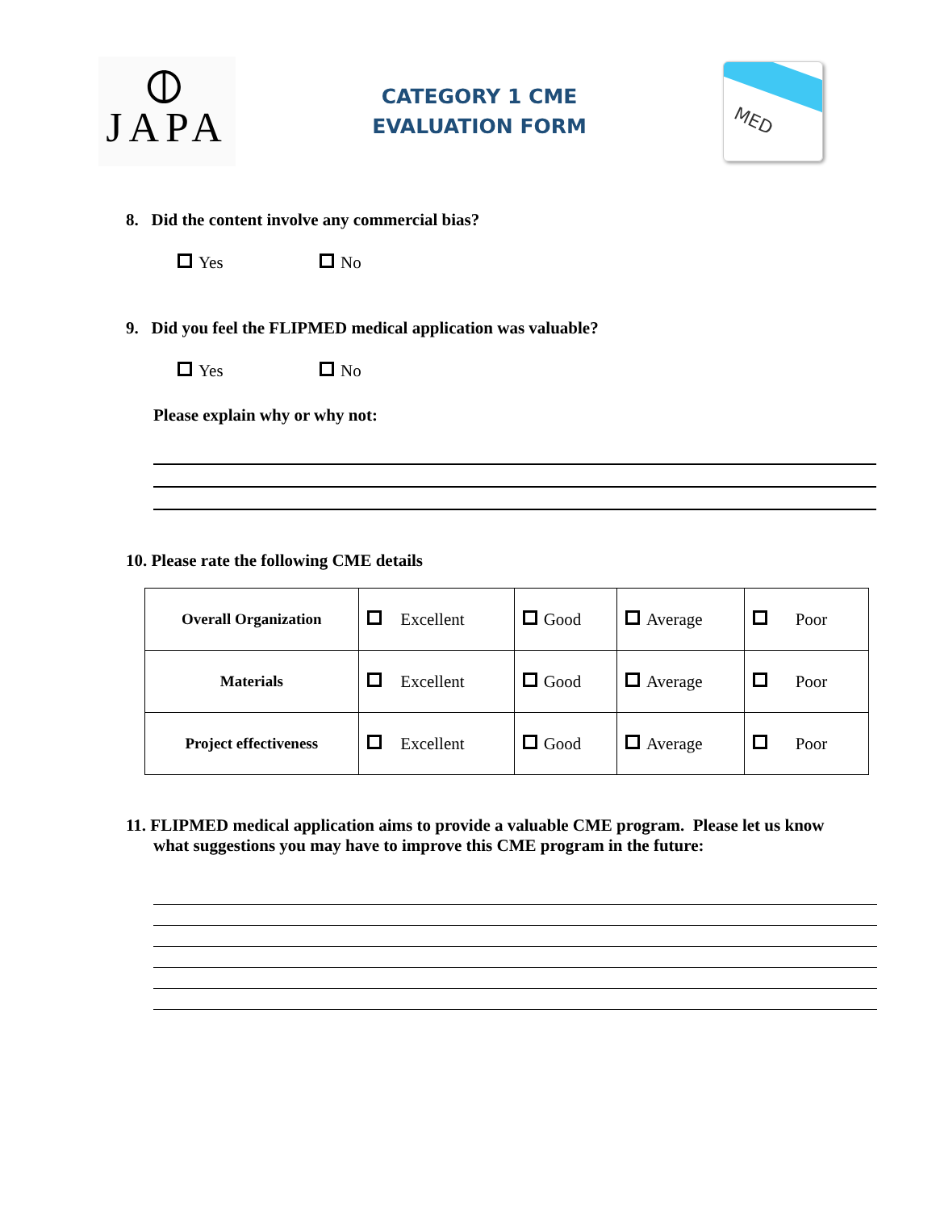⦶
JAPA
CATEGORY 1 CME
EVALUATION FORM
MED
8. Did the content involve any commercial bias?
Yes No
9. Did you feel the FLIPMED medical application was valuable?
Yes No
Please explain why or why not:
10. Please rate the following CME details
| Overall Organization | Excellent | Good | Average | Poor |
| Materials | Excellent | Good | Average | Poor |
| Project effectiveness | Excellent | Good | Average | Poor |
11. FLIPMED medical application aims to provide a valuable CME program. Please let us know what suggestions you may have to improve this CME program in the future: